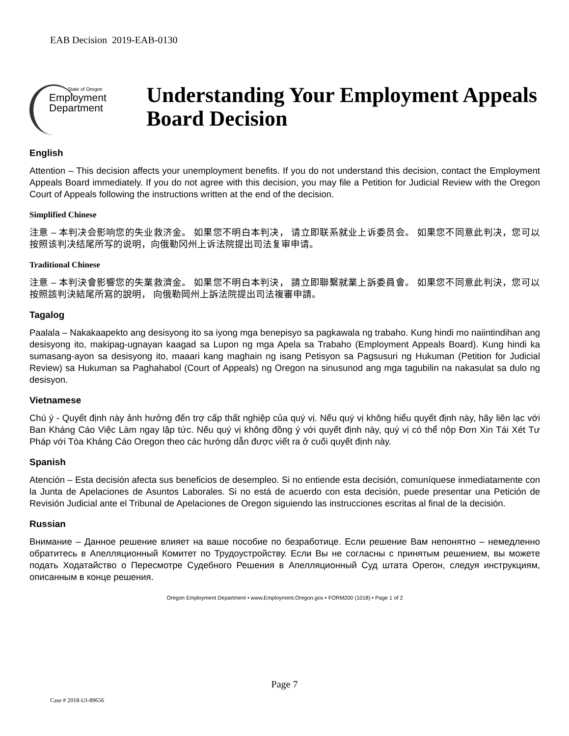EAB Decision 2019-EAB-0130
State of Oregon
Employment
Department
Understanding Your Employment Appeals Board Decision
English
Attention – This decision affects your unemployment benefits. If you do not understand this decision, contact the Employment Appeals Board immediately. If you do not agree with this decision, you may file a Petition for Judicial Review with the Oregon Court of Appeals following the instructions written at the end of the decision.
Simplified Chinese
注意 – 本判决会影响您的失业救济金。 如果您不明白本判决， 请立即联系就业上诉委员会。 如果您不同意此判决，您可以按照该判决结尾所写的说明，向俄勒冈州上诉法院提出司法复审申请。
Traditional Chinese
注意 – 本判決會影響您的失業救濟金。 如果您不明白本判決， 請立即聯繫就業上訴委員會。 如果您不同意此判決，您可以按照該判決結尾所寫的說明， 向俄勒岡州上訴法院提出司法複審申請。
Tagalog
Paalala – Nakakaapekto ang desisyong ito sa iyong mga benepisyo sa pagkawala ng trabaho. Kung hindi mo naiintindihan ang desisyong ito, makipag-ugnayan kaagad sa Lupon ng mga Apela sa Trabaho (Employment Appeals Board). Kung hindi ka sumasang-ayon sa desisyong ito, maaari kang maghain ng isang Petisyon sa Pagsusuri ng Hukuman (Petition for Judicial Review) sa Hukuman sa Paghahabol (Court of Appeals) ng Oregon na sinusunod ang mga tagubilin na nakasulat sa dulo ng desisyon.
Vietnamese
Chú ý - Quyết định này ảnh hưởng đến trợ cấp thất nghiệp của quý vị. Nếu quý vị không hiểu quyết định này, hãy liên lạc với Ban Kháng Cáo Việc Làm ngay lập tức. Nếu quý vị không đồng ý với quyết định này, quý vị có thể nộp Đơn Xin Tái Xét Tư Pháp với Tòa Kháng Cáo Oregon theo các hướng dẫn được viết ra ở cuối quyết định này.
Spanish
Atención – Esta decisión afecta sus beneficios de desempleo. Si no entiende esta decisión, comuníquese inmediatamente con la Junta de Apelaciones de Asuntos Laborales. Si no está de acuerdo con esta decisión, puede presentar una Petición de Revisión Judicial ante el Tribunal de Apelaciones de Oregon siguiendo las instrucciones escritas al final de la decisión.
Russian
Внимание – Данное решение влияет на ваше пособие по безработице. Если решение Вам непонятно – немедленно обратитесь в Апелляционный Комитет по Трудоустройству. Если Вы не согласны с принятым решением, вы можете подать Ходатайство о Пересмотре Судебного Решения в Апелляционный Суд штата Орегон, следуя инструкциям, описанным в конце решения.
Oregon Employment Department • www.Employment.Oregon.gov • FORM200 (1018) • Page 1 of 2
Page 7
Case # 2018-UI-89656